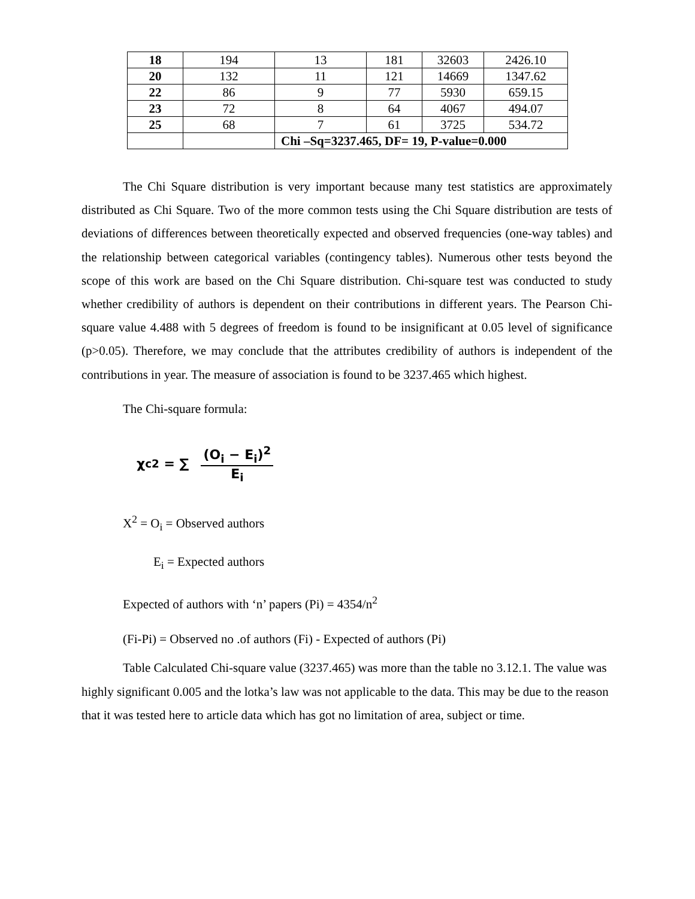| 18 | 194 | 13 | 181 | 32603 | 2426.10 |
| 20 | 132 | 11 | 121 | 14669 | 1347.62 |
| 22 | 86 | 9 | 77 | 5930 | 659.15 |
| 23 | 72 | 8 | 64 | 4067 | 494.07 |
| 25 | 68 | 7 | 61 | 3725 | 534.72 |
| | | Chi –Sq=3237.465, DF= 19, P-value=0.000 | | | |
The Chi Square distribution is very important because many test statistics are approximately distributed as Chi Square. Two of the more common tests using the Chi Square distribution are tests of deviations of differences between theoretically expected and observed frequencies (one-way tables) and the relationship between categorical variables (contingency tables). Numerous other tests beyond the scope of this work are based on the Chi Square distribution. Chi-square test was conducted to study whether credibility of authors is dependent on their contributions in different years. The Pearson Chi-square value 4.488 with 5 degrees of freedom is found to be insignificant at 0.05 level of significance (p>0.05). Therefore, we may conclude that the attributes credibility of authors is independent of the contributions in year. The measure of association is found to be 3237.465 which highest.
The Chi-square formula:
χ<sub>c</sub><sup>2</sup> = ∑ (O<sub>i</sub> − E<sub>i</sub>)<sup>2</sup> E<sub>i</sub>
X<sup>2</sup> = O<sub>i</sub> = Observed authors
E<sub>i</sub> = Expected authors
Expected of authors with ‘n’ papers (Pi) = 4354/n<sup>2</sup>
(Fi-Pi) = Observed no .of authors (Fi) - Expected of authors (Pi)
Table Calculated Chi-square value (3237.465) was more than the table no 3.12.1. The value was highly significant 0.005 and the lotka’s law was not applicable to the data. This may be due to the reason that it was tested here to article data which has got no limitation of area, subject or time.